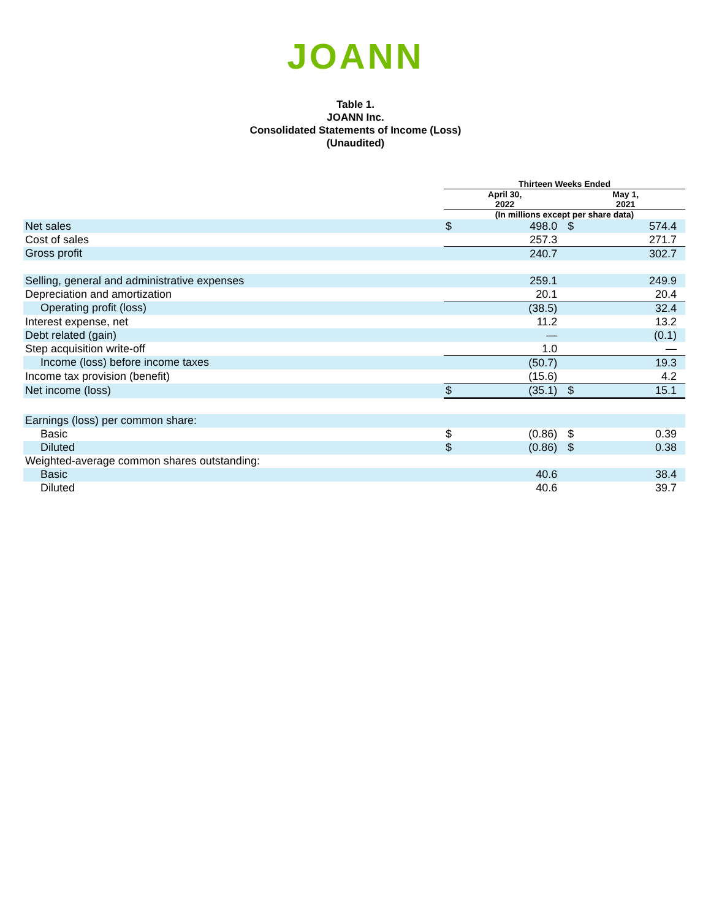JOANN
Table 1.
JOANN Inc.
Consolidated Statements of Income (Loss)
(Unaudited)
| | Thirteen Weeks Ended | | | |
| | April 30, 2022 | | May 1, 2021 | |
| | (In millions except per share data) | | | |
| Net sales | $ | 498.0 | $ | 574.4 |
| Cost of sales | | 257.3 | | 271.7 |
| Gross profit | | 240.7 | | 302.7 |
| Selling, general and administrative expenses | | 259.1 | | 249.9 |
| Depreciation and amortization | | 20.1 | | 20.4 |
| Operating profit (loss) | | (38.5) | | 32.4 |
| Interest expense, net | | 11.2 | | 13.2 |
| Debt related (gain) | | — | | (0.1) |
| Step acquisition write-off | | 1.0 | | — |
| Income (loss) before income taxes | | (50.7) | | 19.3 |
| Income tax provision (benefit) | | (15.6) | | 4.2 |
| Net income (loss) | $ | (35.1) | $ | 15.1 |
| Earnings (loss) per common share: | | | | |
| Basic | $ | (0.86) | $ | 0.39 |
| Diluted | $ | (0.86) | $ | 0.38 |
| Weighted-average common shares outstanding: | | | | |
| Basic | | 40.6 | | 38.4 |
| Diluted | | 40.6 | | 39.7 |